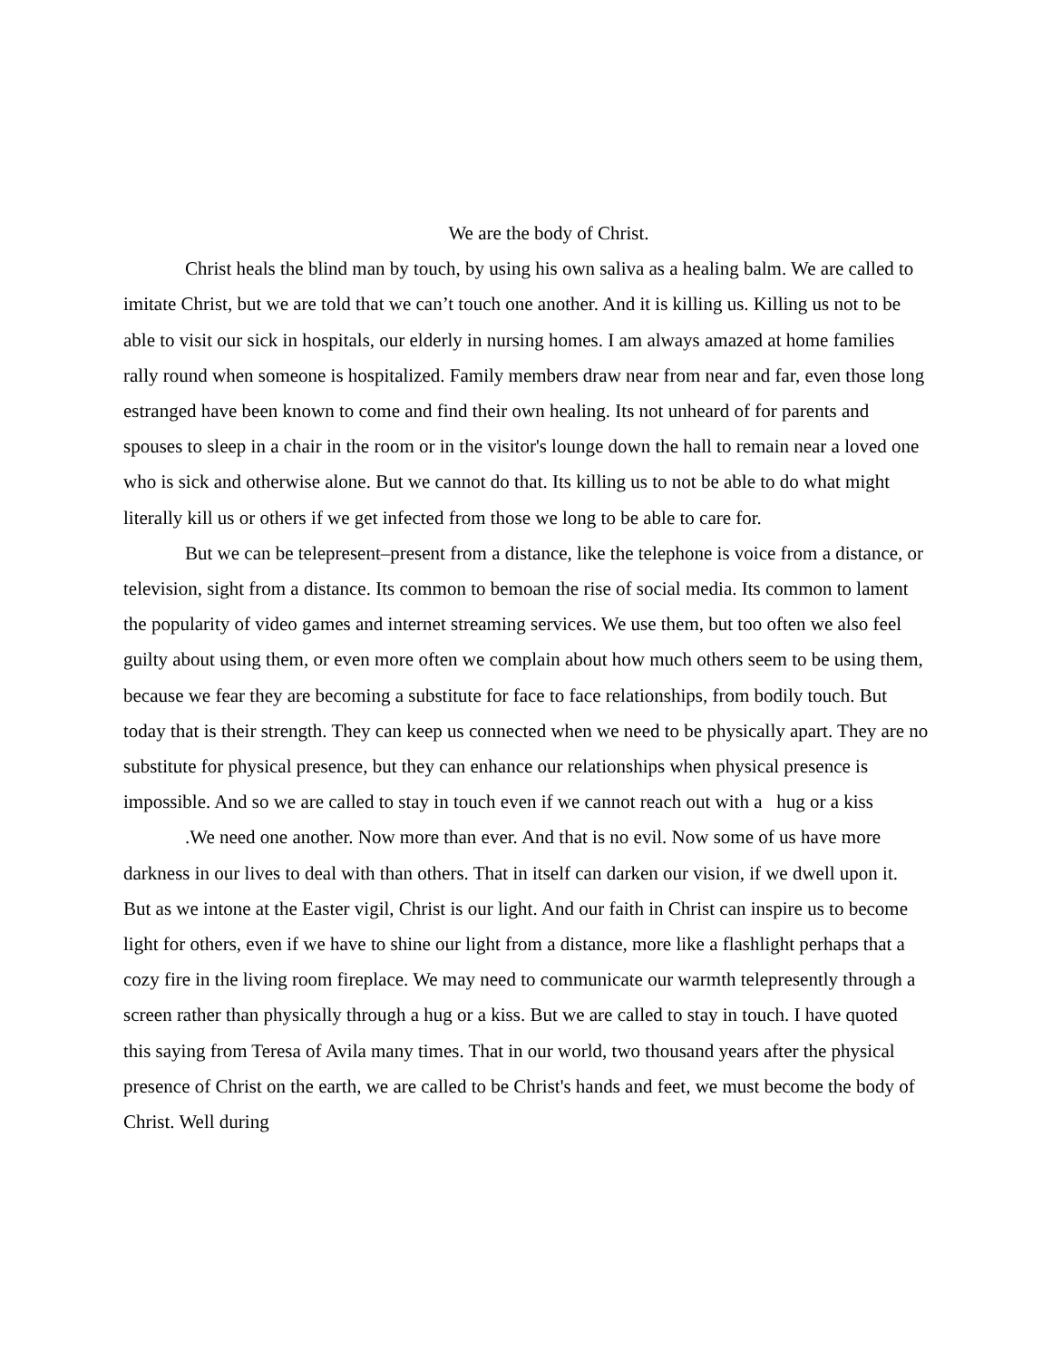We are the body of Christ.
Christ heals the blind man by touch, by using his own saliva as a healing balm. We are called to imitate Christ, but we are told that we can’t touch one another. And it is killing us. Killing us not to be able to visit our sick in hospitals, our elderly in nursing homes. I am always amazed at home families rally round when someone is hospitalized. Family members draw near from near and far, even those long estranged have been known to come and find their own healing. Its not unheard of for parents and spouses to sleep in a chair in the room or in the visitor's lounge down the hall to remain near a loved one who is sick and otherwise alone. But we cannot do that. Its killing us to not be able to do what might literally kill us or others if we get infected from those we long to be able to care for.
But we can be telepresent–present from a distance, like the telephone is voice from a distance, or television, sight from a distance. Its common to bemoan the rise of social media. Its common to lament the popularity of video games and internet streaming services. We use them, but too often we also feel guilty about using them, or even more often we complain about how much others seem to be using them, because we fear they are becoming a substitute for face to face relationships, from bodily touch. But today that is their strength. They can keep us connected when we need to be physically apart. They are no substitute for physical presence, but they can enhance our relationships when physical presence is impossible. And so we are called to stay in touch even if we cannot reach out with a hug or a kiss
.We need one another. Now more than ever. And that is no evil. Now some of us have more darkness in our lives to deal with than others. That in itself can darken our vision, if we dwell upon it. But as we intone at the Easter vigil, Christ is our light. And our faith in Christ can inspire us to become light for others, even if we have to shine our light from a distance, more like a flashlight perhaps that a cozy fire in the living room fireplace. We may need to communicate our warmth telepresently through a screen rather than physically through a hug or a kiss. But we are called to stay in touch. I have quoted this saying from Teresa of Avila many times. That in our world, two thousand years after the physical presence of Christ on the earth, we are called to be Christ's hands and feet, we must become the body of Christ. Well during